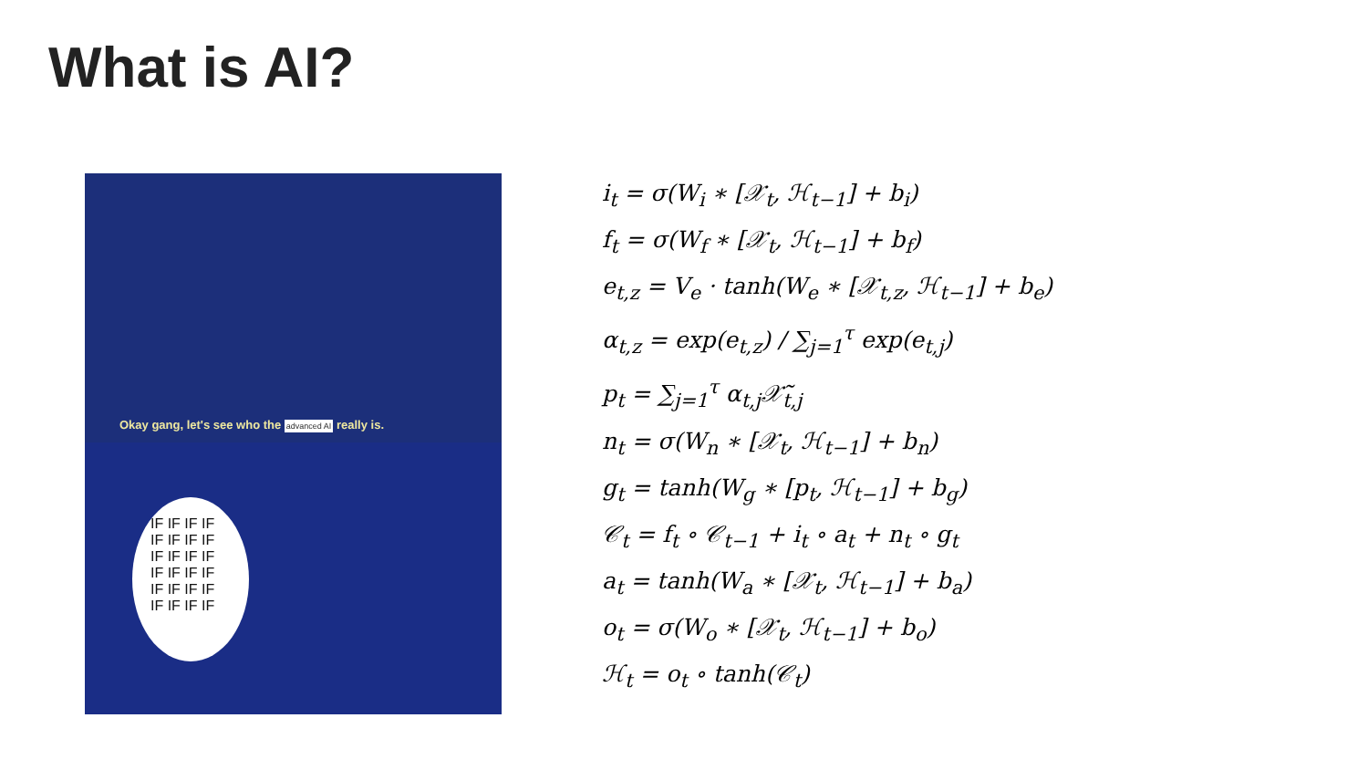What is AI?
Okay gang, let's see who the advanced AI really is.
IF IF IF IF IF IF IF IF IF IF IF IF IF IF IF IF IF IF IF IF IF IF IF IF
i<sub>t</sub> = σ(W<sub>i</sub> ∗ [𝒳<sub>t</sub>, ℋ<sub>t−1</sub>] + b<sub>i</sub>)
f<sub>t</sub> = σ(W<sub>f</sub> ∗ [𝒳<sub>t</sub>, ℋ<sub>t−1</sub>] + b<sub>f</sub>)
e<sub>t,z</sub> = V<sub>e</sub> · tanh(W<sub>e</sub> ∗ [𝒳<sub>t,z</sub>, ℋ<sub>t−1</sub>] + b<sub>e</sub>)
α<sub>t,z</sub> = exp(e<sub>t,z</sub>) / ∑<sub>j=1</sub><sup>τ</sup> exp(e<sub>t,j</sub>)
p<sub>t</sub> = ∑<sub>j=1</sub><sup>τ</sup> α<sub>t,j</sub>𝒳̃<sub>t,j</sub>
n<sub>t</sub> = σ(W<sub>n</sub> ∗ [𝒳<sub>t</sub>, ℋ<sub>t−1</sub>] + b<sub>n</sub>)
g<sub>t</sub> = tanh(W<sub>g</sub> ∗ [p<sub>t</sub>, ℋ<sub>t−1</sub>] + b<sub>g</sub>)
𝒞<sub>t</sub> = f<sub>t</sub> ∘ 𝒞<sub>t−1</sub> + i<sub>t</sub> ∘ a<sub>t</sub> + n<sub>t</sub> ∘ g<sub>t</sub>
a<sub>t</sub> = tanh(W<sub>a</sub> ∗ [𝒳<sub>t</sub>, ℋ<sub>t−1</sub>] + b<sub>a</sub>)
o<sub>t</sub> = σ(W<sub>o</sub> ∗ [𝒳<sub>t</sub>, ℋ<sub>t−1</sub>] + b<sub>o</sub>)
ℋ<sub>t</sub> = o<sub>t</sub> ∘ tanh(𝒞<sub>t</sub>)